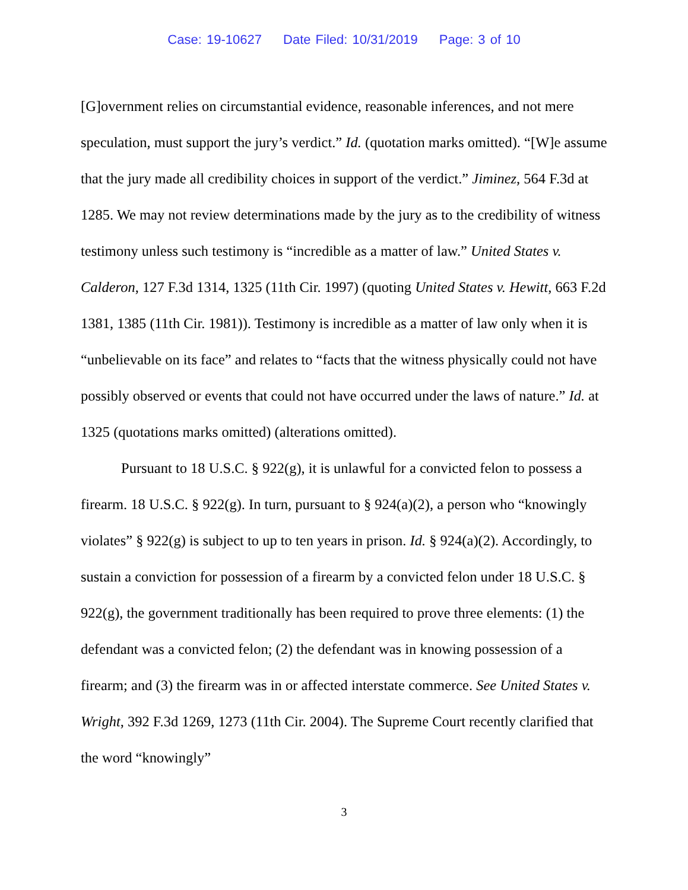Case: 19-10627 Date Filed: 10/31/2019 Page: 3 of 10
[G]overnment relies on circumstantial evidence, reasonable inferences, and not mere speculation, must support the jury’s verdict.” Id. (quotation marks omitted). “[W]e assume that the jury made all credibility choices in support of the verdict.” Jiminez, 564 F.3d at 1285. We may not review determinations made by the jury as to the credibility of witness testimony unless such testimony is “incredible as a matter of law.” United States v. Calderon, 127 F.3d 1314, 1325 (11th Cir. 1997) (quoting United States v. Hewitt, 663 F.2d 1381, 1385 (11th Cir. 1981)). Testimony is incredible as a matter of law only when it is “unbelievable on its face” and relates to “facts that the witness physically could not have possibly observed or events that could not have occurred under the laws of nature.” Id. at 1325 (quotations marks omitted) (alterations omitted).
Pursuant to 18 U.S.C. § 922(g), it is unlawful for a convicted felon to possess a firearm. 18 U.S.C. § 922(g). In turn, pursuant to § 924(a)(2), a person who “knowingly violates” § 922(g) is subject to up to ten years in prison. Id. § 924(a)(2). Accordingly, to sustain a conviction for possession of a firearm by a convicted felon under 18 U.S.C. § 922(g), the government traditionally has been required to prove three elements: (1) the defendant was a convicted felon; (2) the defendant was in knowing possession of a firearm; and (3) the firearm was in or affected interstate commerce. See United States v. Wright, 392 F.3d 1269, 1273 (11th Cir. 2004). The Supreme Court recently clarified that the word “knowingly”
3